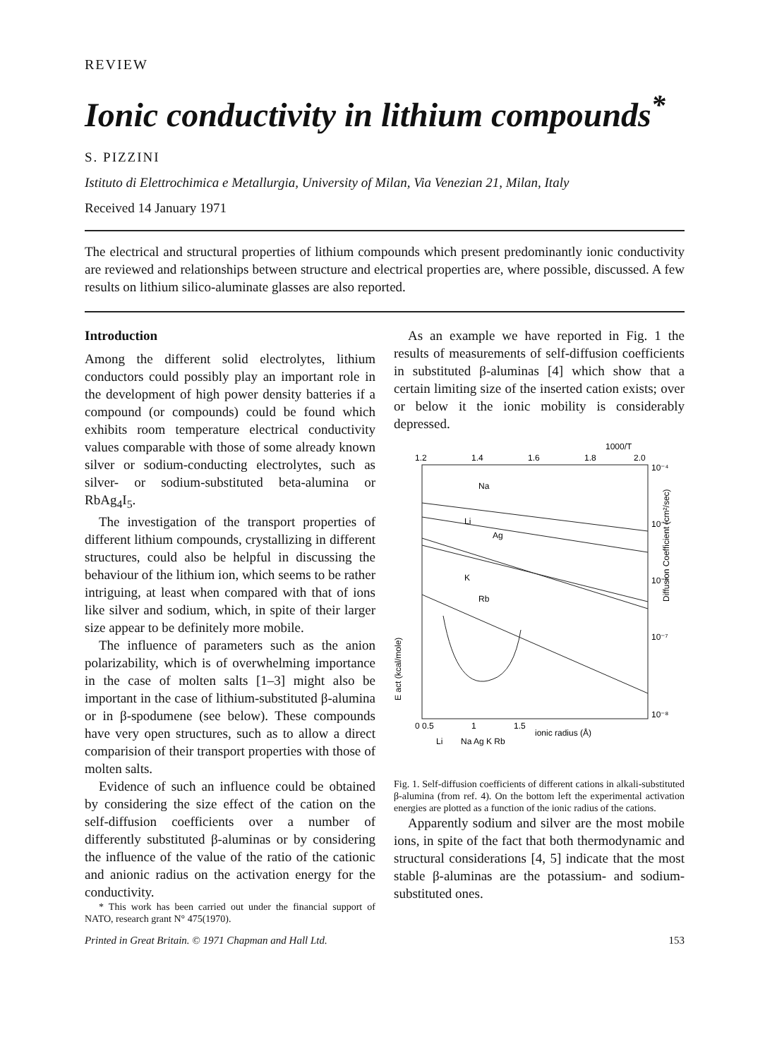REVIEW
Ionic conductivity in lithium compounds<sup>*</sup>
S. PIZZINI
Istituto di Elettrochimica e Metallurgia, University of Milan, Via Venezian 21, Milan, Italy
Received 14 January 1971
The electrical and structural properties of lithium compounds which present predominantly ionic conductivity are reviewed and relationships between structure and electrical properties are, where possible, discussed. A few results on lithium silico-aluminate glasses are also reported.
Introduction
Among the different solid electrolytes, lithium conductors could possibly play an important role in the development of high power density batteries if a compound (or compounds) could be found which exhibits room temperature electrical conductivity values comparable with those of some already known silver or sodium-conducting electrolytes, such as silver- or sodium-substituted beta-alumina or RbAg<sub>4</sub>I<sub>5</sub>.
The investigation of the transport properties of different lithium compounds, crystallizing in different structures, could also be helpful in discussing the behaviour of the lithium ion, which seems to be rather intriguing, at least when compared with that of ions like silver and sodium, which, in spite of their larger size appear to be definitely more mobile.
The influence of parameters such as the anion polarizability, which is of overwhelming importance in the case of molten salts [1–3] might also be important in the case of lithium-substituted β-alumina or in β-spodumene (see below). These compounds have very open structures, such as to allow a direct comparision of their transport properties with those of molten salts.
Evidence of such an influence could be obtained by considering the size effect of the cation on the self-diffusion coefficients over a number of differently substituted β-aluminas or by considering the influence of the value of the ratio of the cationic and anionic radius on the activation energy for the conductivity.
* This work has been carried out under the financial support of NATO, research grant N° 475(1970).
As an example we have reported in Fig. 1 the results of measurements of self-diffusion coefficients in substituted β-aluminas [4] which show that a certain limiting size of the inserted cation exists; over or below it the ionic mobility is considerably depressed.
1000/T
1.2
1.4
1.6
1.8
2.0
10⁻⁴
10⁻⁵
10⁻⁶
10⁻⁷
10⁻⁸
Diffusion Coefficient (cm²/sec)
Na
Li
Ag
K
Rb
E act (kcal/mole)
0 0.5
1
1.5
ionic radius (Å)
Li
Na Ag K Rb
Fig. 1. Self-diffusion coefficients of different cations in alkali-substituted β-alumina (from ref. 4). On the bottom left the experimental activation energies are plotted as a function of the ionic radius of the cations.
Apparently sodium and silver are the most mobile ions, in spite of the fact that both thermodynamic and structural considerations [4, 5] indicate that the most stable β-aluminas are the potassium- and sodium-substituted ones.
Printed in Great Britain. © 1971 Chapman and Hall Ltd. 153